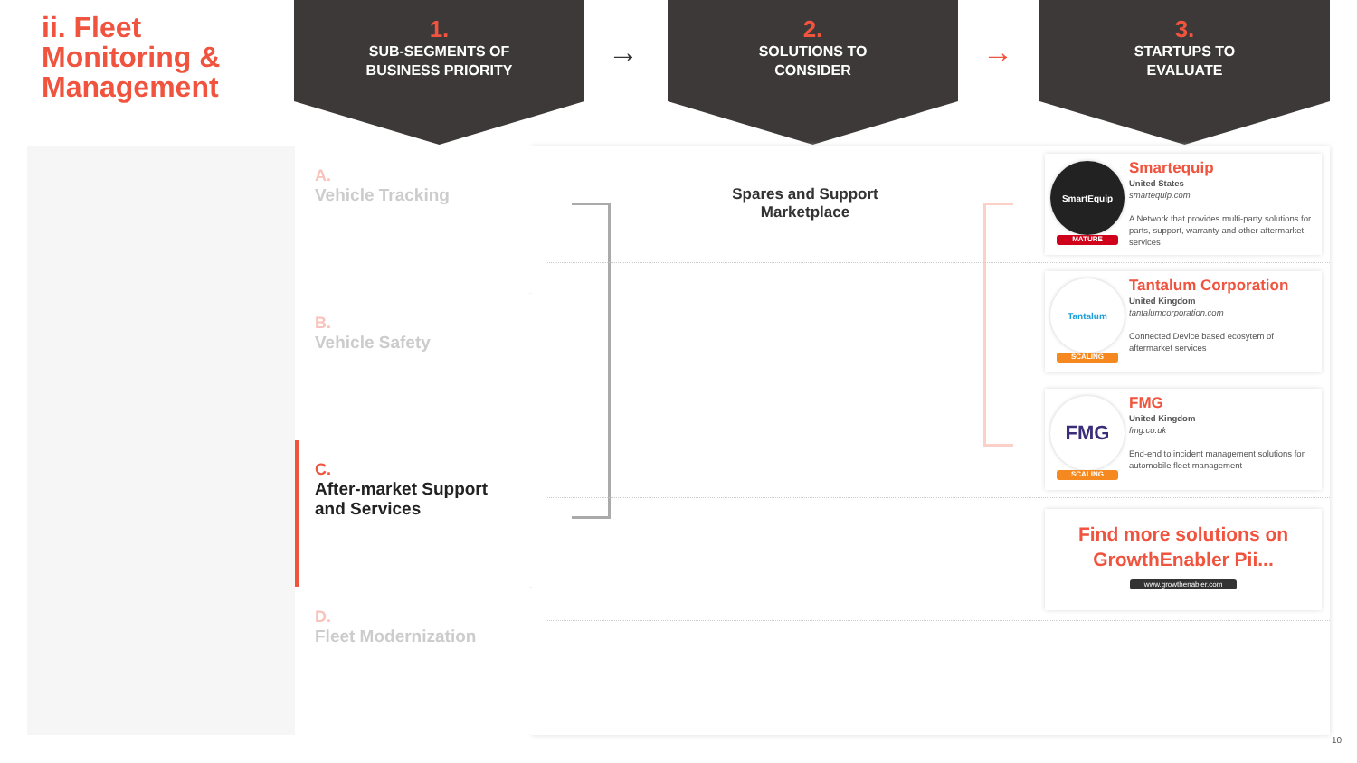ii. Fleet
Monitoring &
Management
1.
SUB-SEGMENTS OF
BUSINESS PRIORITY
→
2.
SOLUTIONS TO
CONSIDER
→
3.
STARTUPS TO
EVALUATE
A.
Vehicle Tracking
B.
Vehicle Safety
C.
After-market Support and Services
D.
Fleet Modernization
Spares and Support Marketplace
SmartEquip
MATURE
Smartequip
United States
smartequip.com
A Network that provides multi-party solutions for parts, support, warranty and other aftermarket services
Tantalum
SCALING
Tantalum Corporation
United Kingdom
tantalumcorporation.com
Connected Device based ecosytem of aftermarket services
FMG
SCALING
FMG
United Kingdom
fmg.co.uk
End-end to incident management solutions for automobile fleet management
Find more solutions on
GrowthEnabler Pii...
www.growthenabler.com
10